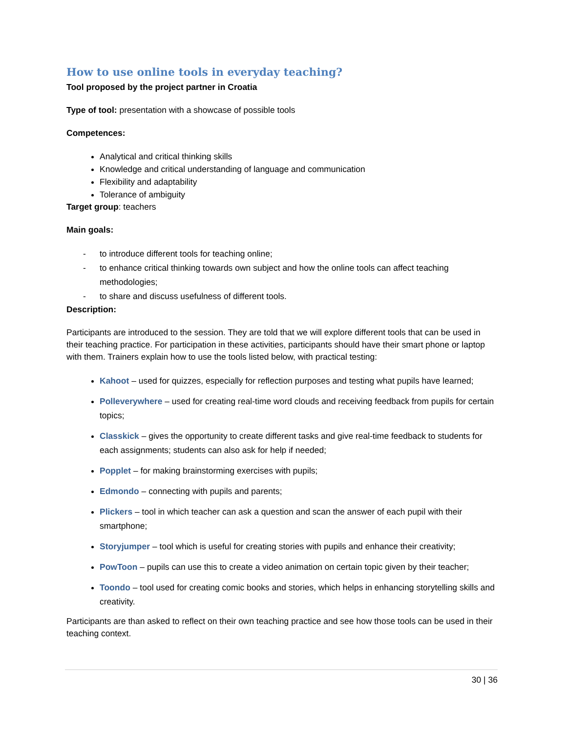How to use online tools in everyday teaching?
Tool proposed by the project partner in Croatia
Type of tool: presentation with a showcase of possible tools
Competences:
Analytical and critical thinking skills
Knowledge and critical understanding of language and communication
Flexibility and adaptability
Tolerance of ambiguity
Target group: teachers
Main goals:
- to introduce different tools for teaching online;
- to enhance critical thinking towards own subject and how the online tools can affect teaching methodologies;
- to share and discuss usefulness of different tools.
Description:
Participants are introduced to the session. They are told that we will explore different tools that can be used in their teaching practice. For participation in these activities, participants should have their smart phone or laptop with them. Trainers explain how to use the tools listed below, with practical testing:
Kahoot – used for quizzes, especially for reflection purposes and testing what pupils have learned;
Polleverywhere – used for creating real-time word clouds and receiving feedback from pupils for certain topics;
Classkick – gives the opportunity to create different tasks and give real-time feedback to students for each assignments; students can also ask for help if needed;
Popplet – for making brainstorming exercises with pupils;
Edmondo – connecting with pupils and parents;
Plickers – tool in which teacher can ask a question and scan the answer of each pupil with their smartphone;
Storyjumper – tool which is useful for creating stories with pupils and enhance their creativity;
PowToon – pupils can use this to create a video animation on certain topic given by their teacher;
Toondo – tool used for creating comic books and stories, which helps in enhancing storytelling skills and creativity.
Participants are than asked to reflect on their own teaching practice and see how those tools can be used in their teaching context.
30 | 36